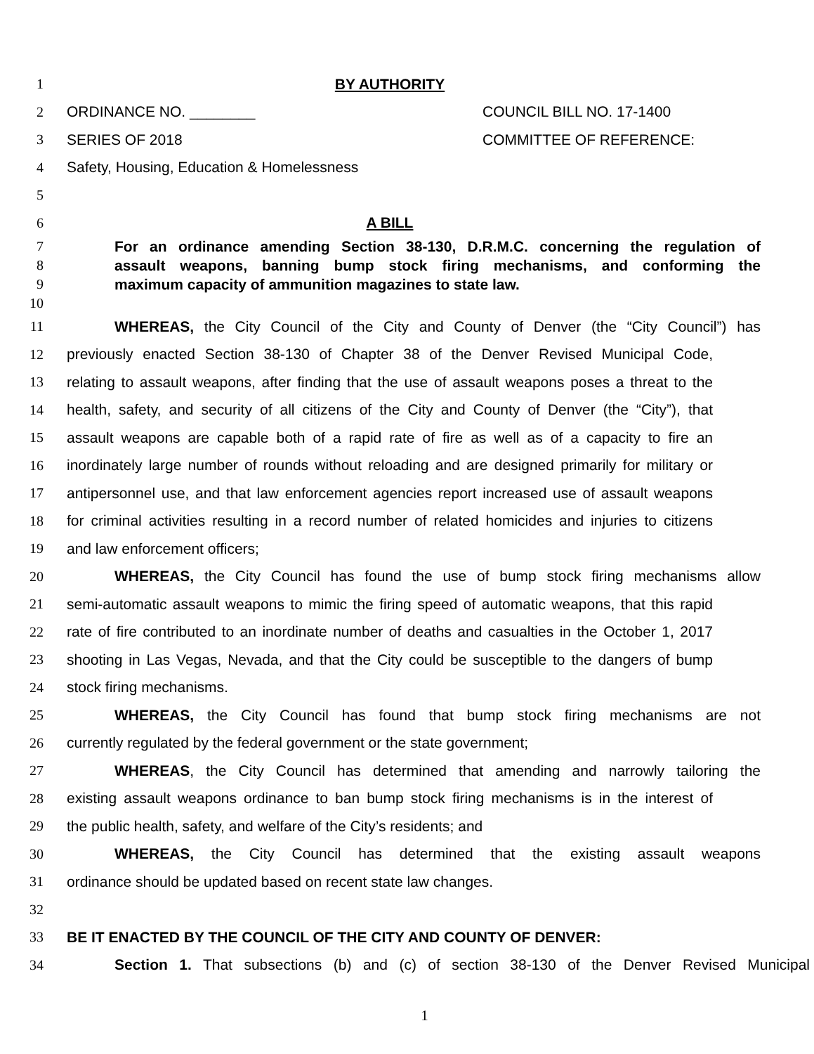1 BY AUTHORITY
2 ORDINANCE NO. ________ COUNCIL BILL NO. 17-1400
3 SERIES OF 2018 COMMITTEE OF REFERENCE:
4 Safety, Housing, Education & Homelessness
5
6 A BILL
7
For an ordinance amending Section 38-130, D.R.M.C. concerning the regulation of
8 assault weapons, banning bump stock firing mechanisms, and conforming the
9 maximum capacity of ammunition magazines to state law.
10
11
WHEREAS, the City Council of the City and County of Denver (the “City Council”) has
12
previously enacted Section 38-130 of Chapter 38 of the Denver Revised Municipal Code,
13
relating to assault weapons, after finding that the use of assault weapons poses a threat to the
14
health, safety, and security of all citizens of the City and County of Denver (the “City”), that
15
assault weapons are capable both of a rapid rate of fire as well as of a capacity to fire an
16
inordinately large number of rounds without reloading and are designed primarily for military or
17
antipersonnel use, and that law enforcement agencies report increased use of assault weapons
18
for criminal activities resulting in a record number of related homicides and injuries to citizens
19 and law enforcement officers;
20
WHEREAS, the City Council has found the use of bump stock firing mechanisms allow
21
semi-automatic assault weapons to mimic the firing speed of automatic weapons, that this rapid
22
rate of fire contributed to an inordinate number of deaths and casualties in the October 1, 2017
23
shooting in Las Vegas, Nevada, and that the City could be susceptible to the dangers of bump
24 stock firing mechanisms.
25
WHEREAS, the City Council has found that bump stock firing mechanisms are not
26 currently regulated by the federal government or the state government;
27
WHEREAS, the City Council has determined that amending and narrowly tailoring the
28
existing assault weapons ordinance to ban bump stock firing mechanisms is in the interest of
29 the public health, safety, and welfare of the City’s residents; and
30
WHEREAS, the City Council has determined that the existing assault weapons
31 ordinance should be updated based on recent state law changes.
32
33 BE IT ENACTED BY THE COUNCIL OF THE CITY AND COUNTY OF DENVER:
34
Section 1. That subsections (b) and (c) of section 38-130 of the Denver Revised Municipal
1